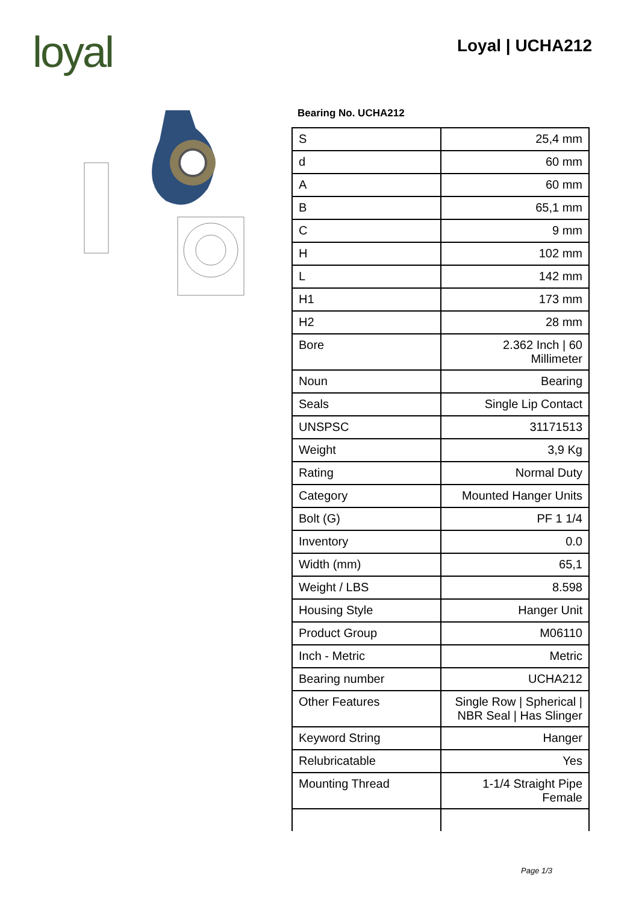loyal Loyal | UCHA212
Bearing No. UCHA212
| S | 25,4 mm |
| d | 60 mm |
| A | 60 mm |
| B | 65,1 mm |
| C | 9 mm |
| H | 102 mm |
| L | 142 mm |
| H1 | 173 mm |
| H2 | 28 mm |
| Bore | 2.362 Inch / 60 Millimeter |
| Noun | Bearing |
| Seals | Single Lip Contact |
| UNSPSC | 31171513 |
| Weight | 3,9 Kg |
| Rating | Normal Duty |
| Category | Mounted Hanger Units |
| Bolt (G) | PF 1 1/4 |
| Inventory | 0.0 |
| Width (mm) | 65,1 |
| Weight / LBS | 8.598 |
| Housing Style | Hanger Unit |
| Product Group | M06110 |
| Inch - Metric | Metric |
| Bearing number | UCHA212 |
| Other Features | Single Row / Spherical / NBR Seal / Has Slinger |
| Keyword String | Hanger |
| Relubricatable | Yes |
| Mounting Thread | 1-1/4 Straight Pipe Female |
Page 1/3